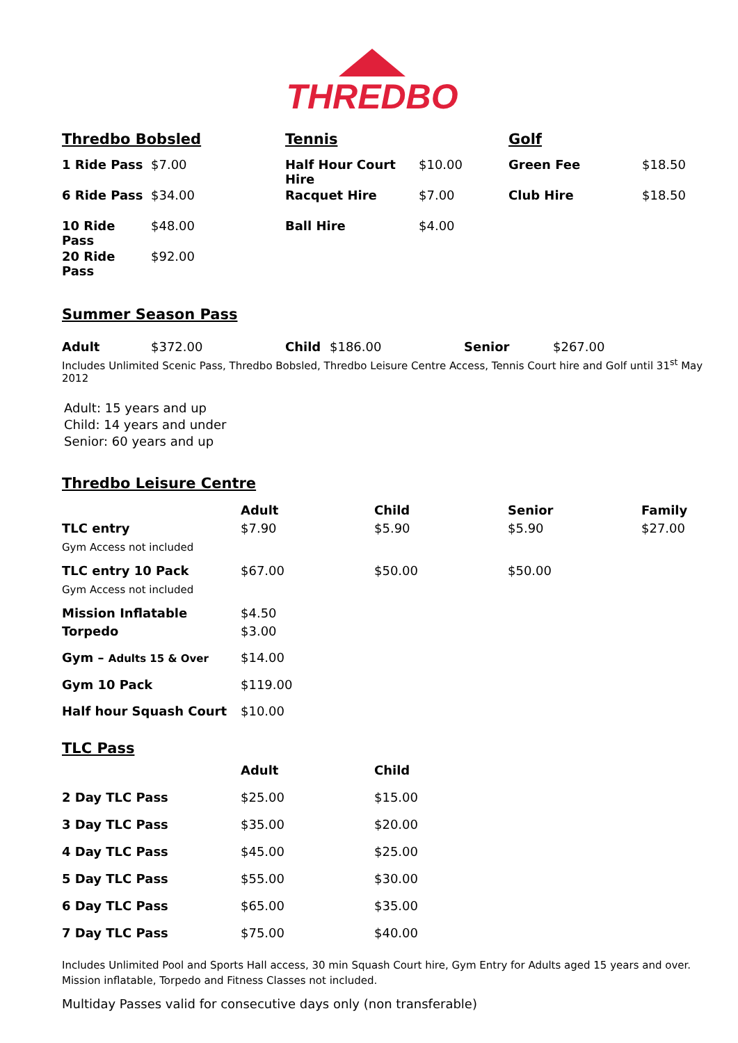THREDBO
Thredbo Bobsled
| 1 Ride Pass | $7.00 |
| 6 Ride Pass | $34.00 |
| 10 Ride Pass | $48.00 |
| 20 Ride Pass | $92.00 |
Tennis
| Half Hour Court Hire | $10.00 |
| Racquet Hire | $7.00 |
| Ball Hire | $4.00 |
Golf
| Green Fee | $18.50 |
| Club Hire | $18.50 |
Summer Season Pass
| Adult | $372.00 | Child | $186.00 | Senior | $267.00 |
Includes Unlimited Scenic Pass, Thredbo Bobsled, Thredbo Leisure Centre Access, Tennis Court hire and Golf until 31<sup>st</sup> May 2012
Adult: 15 years and up
Child: 14 years and under
Senior: 60 years and up
Thredbo Leisure Centre
| | Adult | Child | Senior | Family |
| --- | --- | --- | --- | --- |
| TLC entry Gym Access not included | $7.90 | $5.90 | $5.90 | $27.00 |
| TLC entry 10 Pack Gym Access not included | $67.00 | $50.00 | $50.00 | |
| Mission Inflatable Torpedo | $4.50 $3.00 | | | |
| Gym – Adults 15 & Over | $14.00 | | | |
| Gym 10 Pack | $119.00 | | | |
| Half hour Squash Court | $10.00 | | | |
TLC Pass
| | Adult | Child |
| --- | --- | --- |
| 2 Day TLC Pass | $25.00 | $15.00 |
| 3 Day TLC Pass | $35.00 | $20.00 |
| 4 Day TLC Pass | $45.00 | $25.00 |
| 5 Day TLC Pass | $55.00 | $30.00 |
| 6 Day TLC Pass | $65.00 | $35.00 |
| 7 Day TLC Pass | $75.00 | $40.00 |
Includes Unlimited Pool and Sports Hall access, 30 min Squash Court hire, Gym Entry for Adults aged 15 years and over.
Mission inflatable, Torpedo and Fitness Classes not included.
Multiday Passes valid for consecutive days only (non transferable)